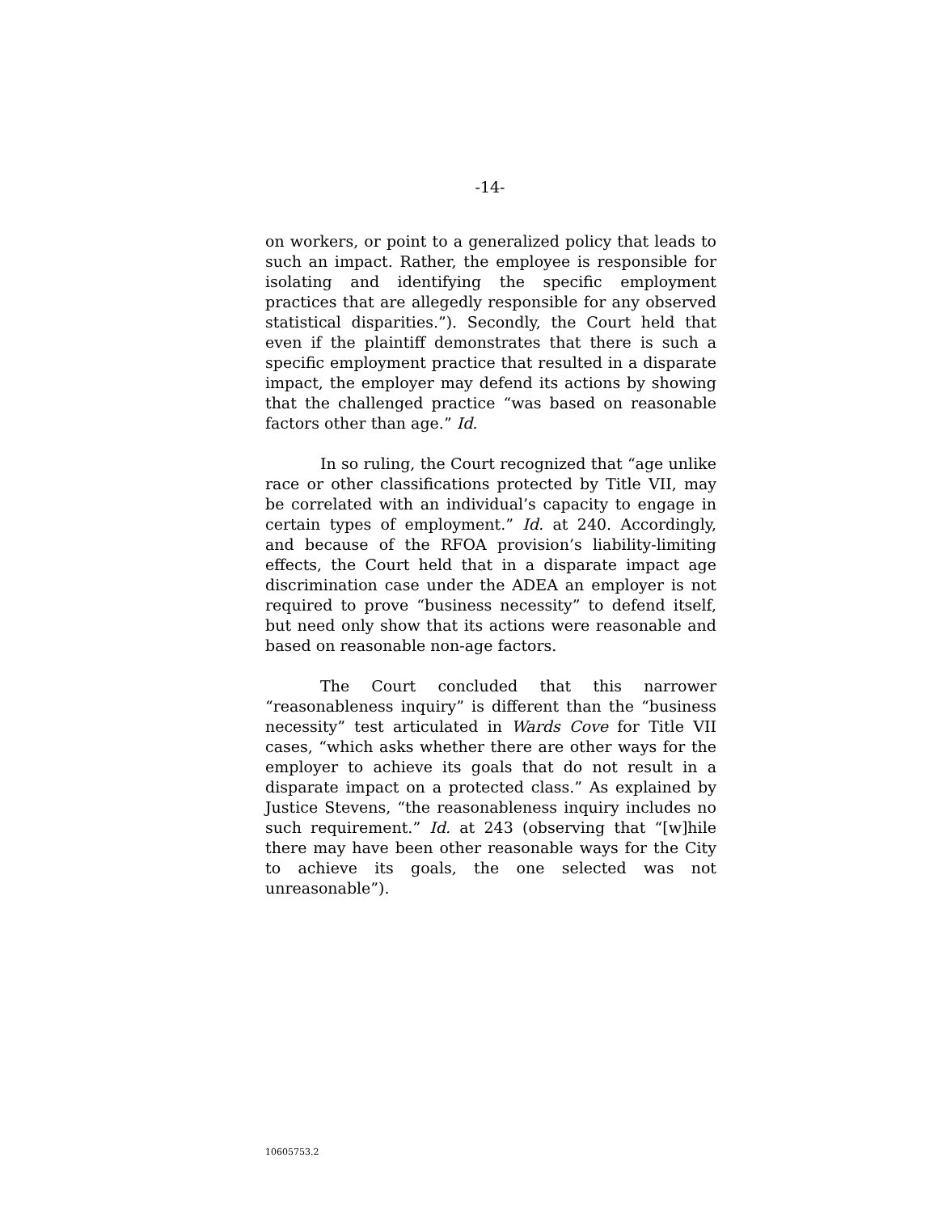-14-
on workers, or point to a generalized policy that leads to such an impact. Rather, the employee is responsible for isolating and identifying the specific employment practices that are allegedly responsible for any observed statistical disparities.”). Secondly, the Court held that even if the plaintiff demonstrates that there is such a specific employment practice that resulted in a disparate impact, the employer may defend its actions by showing that the challenged practice “was based on reasonable factors other than age.” Id.
In so ruling, the Court recognized that “age unlike race or other classifications protected by Title VII, may be correlated with an individual’s capacity to engage in certain types of employment.” Id. at 240. Accordingly, and because of the RFOA provision’s liability-limiting effects, the Court held that in a disparate impact age discrimination case under the ADEA an employer is not required to prove “business necessity” to defend itself, but need only show that its actions were reasonable and based on reasonable non-age factors.
The Court concluded that this narrower “reasonableness inquiry” is different than the “business necessity” test articulated in Wards Cove for Title VII cases, “which asks whether there are other ways for the employer to achieve its goals that do not result in a disparate impact on a protected class.” As explained by Justice Stevens, “the reasonableness inquiry includes no such requirement.” Id. at 243 (observing that “[w]hile there may have been other reasonable ways for the City to achieve its goals, the one selected was not unreasonable”).
10605753.2